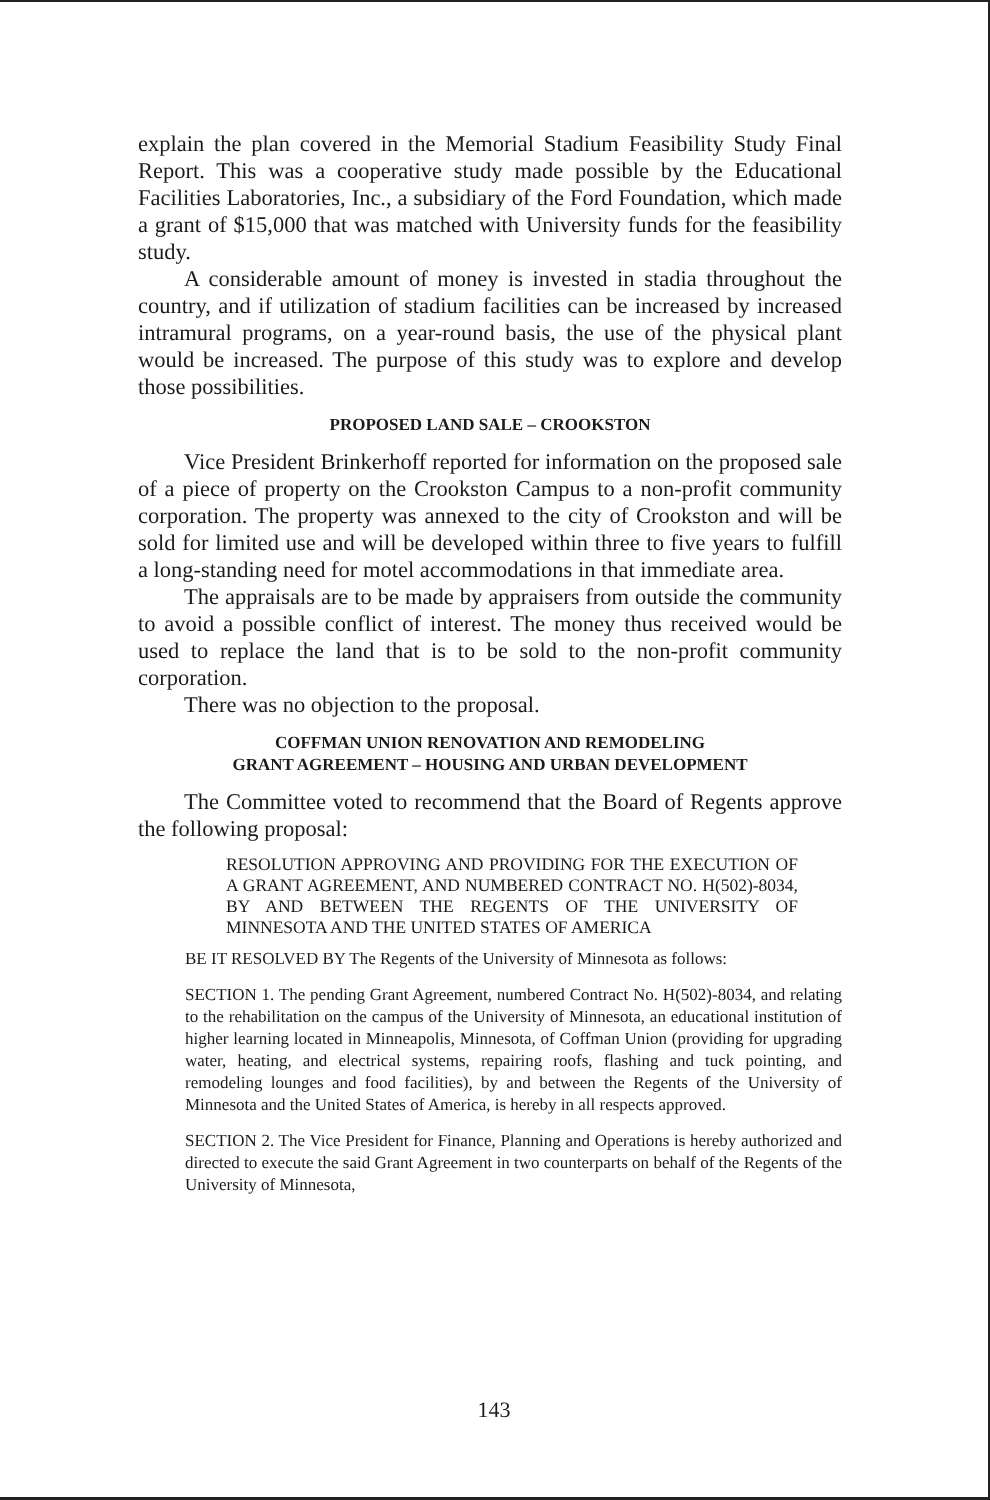explain the plan covered in the Memorial Stadium Feasibility Study Final Report. This was a cooperative study made possible by the Educational Facilities Laboratories, Inc., a subsidiary of the Ford Foundation, which made a grant of $15,000 that was matched with University funds for the feasibility study.
A considerable amount of money is invested in stadia throughout the country, and if utilization of stadium facilities can be increased by increased intramural programs, on a year-round basis, the use of the physical plant would be increased. The purpose of this study was to explore and develop those possibilities.
PROPOSED LAND SALE – CROOKSTON
Vice President Brinkerhoff reported for information on the proposed sale of a piece of property on the Crookston Campus to a non-profit community corporation. The property was annexed to the city of Crookston and will be sold for limited use and will be developed within three to five years to fulfill a long-standing need for motel accommodations in that immediate area.
The appraisals are to be made by appraisers from outside the community to avoid a possible conflict of interest. The money thus received would be used to replace the land that is to be sold to the non-profit community corporation.
There was no objection to the proposal.
COFFMAN UNION RENOVATION AND REMODELING
GRANT AGREEMENT – HOUSING AND URBAN DEVELOPMENT
The Committee voted to recommend that the Board of Regents approve the following proposal:
RESOLUTION APPROVING AND PROVIDING FOR THE EXECUTION OF A GRANT AGREEMENT, AND NUMBERED CONTRACT NO. H(502)-8034, BY AND BETWEEN THE REGENTS OF THE UNIVERSITY OF MINNESOTA AND THE UNITED STATES OF AMERICA
BE IT RESOLVED BY The Regents of the University of Minnesota as follows:
SECTION 1. The pending Grant Agreement, numbered Contract No. H(502)-8034, and relating to the rehabilitation on the campus of the University of Minnesota, an educational institution of higher learning located in Minneapolis, Minnesota, of Coffman Union (providing for upgrading water, heating, and electrical systems, repairing roofs, flashing and tuck pointing, and remodeling lounges and food facilities), by and between the Regents of the University of Minnesota and the United States of America, is hereby in all respects approved.
SECTION 2. The Vice President for Finance, Planning and Operations is hereby authorized and directed to execute the said Grant Agreement in two counterparts on behalf of the Regents of the University of Minnesota,
143